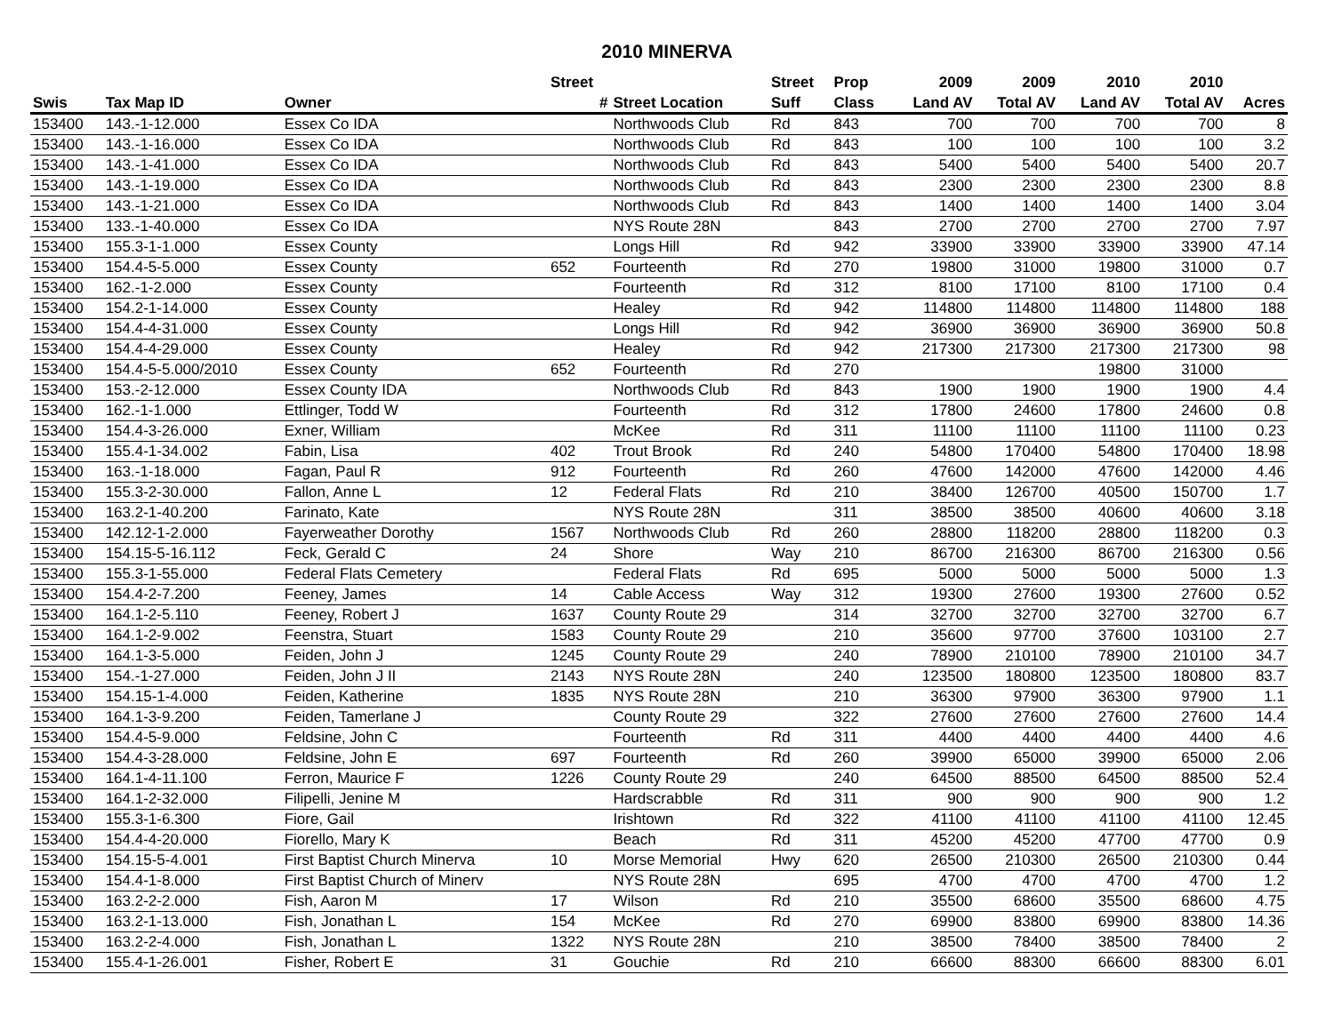2010 MINERVA
| | | | Street | | Street | Prop | 2009 | 2009 | 2010 | 2010 | |
| --- | --- | --- | --- | --- | --- | --- | --- | --- | --- | --- | --- |
| Swis | Tax Map ID | Owner | # | Street Location | Suff | Class | Land AV | Total AV | Land AV | Total AV | Acres |
| 153400 | 143.-1-12.000 | Essex Co IDA | | Northwoods Club | Rd | 843 | 700 | 700 | 700 | 700 | 8 |
| 153400 | 143.-1-16.000 | Essex Co IDA | | Northwoods Club | Rd | 843 | 100 | 100 | 100 | 100 | 3.2 |
| 153400 | 143.-1-41.000 | Essex Co IDA | | Northwoods Club | Rd | 843 | 5400 | 5400 | 5400 | 5400 | 20.7 |
| 153400 | 143.-1-19.000 | Essex Co IDA | | Northwoods Club | Rd | 843 | 2300 | 2300 | 2300 | 2300 | 8.8 |
| 153400 | 143.-1-21.000 | Essex Co IDA | | Northwoods Club | Rd | 843 | 1400 | 1400 | 1400 | 1400 | 3.04 |
| 153400 | 133.-1-40.000 | Essex Co IDA | | NYS Route 28N | | 843 | 2700 | 2700 | 2700 | 2700 | 7.97 |
| 153400 | 155.3-1-1.000 | Essex County | | Longs Hill | Rd | 942 | 33900 | 33900 | 33900 | 33900 | 47.14 |
| 153400 | 154.4-5-5.000 | Essex County | 652 | Fourteenth | Rd | 270 | 19800 | 31000 | 19800 | 31000 | 0.7 |
| 153400 | 162.-1-2.000 | Essex County | | Fourteenth | Rd | 312 | 8100 | 17100 | 8100 | 17100 | 0.4 |
| 153400 | 154.2-1-14.000 | Essex County | | Healey | Rd | 942 | 114800 | 114800 | 114800 | 114800 | 188 |
| 153400 | 154.4-4-31.000 | Essex County | | Longs Hill | Rd | 942 | 36900 | 36900 | 36900 | 36900 | 50.8 |
| 153400 | 154.4-4-29.000 | Essex County | | Healey | Rd | 942 | 217300 | 217300 | 217300 | 217300 | 98 |
| 153400 | 154.4-5-5.000/2010 | Essex County | 652 | Fourteenth | Rd | 270 | | | 19800 | 31000 | |
| 153400 | 153.-2-12.000 | Essex County IDA | | Northwoods Club | Rd | 843 | 1900 | 1900 | 1900 | 1900 | 4.4 |
| 153400 | 162.-1-1.000 | Ettlinger, Todd W | | Fourteenth | Rd | 312 | 17800 | 24600 | 17800 | 24600 | 0.8 |
| 153400 | 154.4-3-26.000 | Exner, William | | McKee | Rd | 311 | 11100 | 11100 | 11100 | 11100 | 0.23 |
| 153400 | 155.4-1-34.002 | Fabin, Lisa | 402 | Trout Brook | Rd | 240 | 54800 | 170400 | 54800 | 170400 | 18.98 |
| 153400 | 163.-1-18.000 | Fagan, Paul R | 912 | Fourteenth | Rd | 260 | 47600 | 142000 | 47600 | 142000 | 4.46 |
| 153400 | 155.3-2-30.000 | Fallon, Anne L | 12 | Federal Flats | Rd | 210 | 38400 | 126700 | 40500 | 150700 | 1.7 |
| 153400 | 163.2-1-40.200 | Farinato, Kate | | NYS Route 28N | | 311 | 38500 | 38500 | 40600 | 40600 | 3.18 |
| 153400 | 142.12-1-2.000 | Fayerweather Dorothy | 1567 | Northwoods Club | Rd | 260 | 28800 | 118200 | 28800 | 118200 | 0.3 |
| 153400 | 154.15-5-16.112 | Feck, Gerald C | 24 | Shore | Way | 210 | 86700 | 216300 | 86700 | 216300 | 0.56 |
| 153400 | 155.3-1-55.000 | Federal Flats Cemetery | | Federal Flats | Rd | 695 | 5000 | 5000 | 5000 | 5000 | 1.3 |
| 153400 | 154.4-2-7.200 | Feeney, James | 14 | Cable Access | Way | 312 | 19300 | 27600 | 19300 | 27600 | 0.52 |
| 153400 | 164.1-2-5.110 | Feeney, Robert J | 1637 | County Route 29 | | 314 | 32700 | 32700 | 32700 | 32700 | 6.7 |
| 153400 | 164.1-2-9.002 | Feenstra, Stuart | 1583 | County Route 29 | | 210 | 35600 | 97700 | 37600 | 103100 | 2.7 |
| 153400 | 164.1-3-5.000 | Feiden, John J | 1245 | County Route 29 | | 240 | 78900 | 210100 | 78900 | 210100 | 34.7 |
| 153400 | 154.-1-27.000 | Feiden, John J II | 2143 | NYS Route 28N | | 240 | 123500 | 180800 | 123500 | 180800 | 83.7 |
| 153400 | 154.15-1-4.000 | Feiden, Katherine | 1835 | NYS Route 28N | | 210 | 36300 | 97900 | 36300 | 97900 | 1.1 |
| 153400 | 164.1-3-9.200 | Feiden, Tamerlane J | | County Route 29 | | 322 | 27600 | 27600 | 27600 | 27600 | 14.4 |
| 153400 | 154.4-5-9.000 | Feldsine, John C | | Fourteenth | Rd | 311 | 4400 | 4400 | 4400 | 4400 | 4.6 |
| 153400 | 154.4-3-28.000 | Feldsine, John E | 697 | Fourteenth | Rd | 260 | 39900 | 65000 | 39900 | 65000 | 2.06 |
| 153400 | 164.1-4-11.100 | Ferron, Maurice F | 1226 | County Route 29 | | 240 | 64500 | 88500 | 64500 | 88500 | 52.4 |
| 153400 | 164.1-2-32.000 | Filipelli, Jenine M | | Hardscrabble | Rd | 311 | 900 | 900 | 900 | 900 | 1.2 |
| 153400 | 155.3-1-6.300 | Fiore, Gail | | Irishtown | Rd | 322 | 41100 | 41100 | 41100 | 41100 | 12.45 |
| 153400 | 154.4-4-20.000 | Fiorello, Mary K | | Beach | Rd | 311 | 45200 | 45200 | 47700 | 47700 | 0.9 |
| 153400 | 154.15-5-4.001 | First Baptist Church Minerva | 10 | Morse Memorial | Hwy | 620 | 26500 | 210300 | 26500 | 210300 | 0.44 |
| 153400 | 154.4-1-8.000 | First Baptist Church of Minerv | | NYS Route 28N | | 695 | 4700 | 4700 | 4700 | 4700 | 1.2 |
| 153400 | 163.2-2-2.000 | Fish, Aaron M | 17 | Wilson | Rd | 210 | 35500 | 68600 | 35500 | 68600 | 4.75 |
| 153400 | 163.2-1-13.000 | Fish, Jonathan L | 154 | McKee | Rd | 270 | 69900 | 83800 | 69900 | 83800 | 14.36 |
| 153400 | 163.2-2-4.000 | Fish, Jonathan L | 1322 | NYS Route 28N | | 210 | 38500 | 78400 | 38500 | 78400 | 2 |
| 153400 | 155.4-1-26.001 | Fisher, Robert E | 31 | Gouchie | Rd | 210 | 66600 | 88300 | 66600 | 88300 | 6.01 |